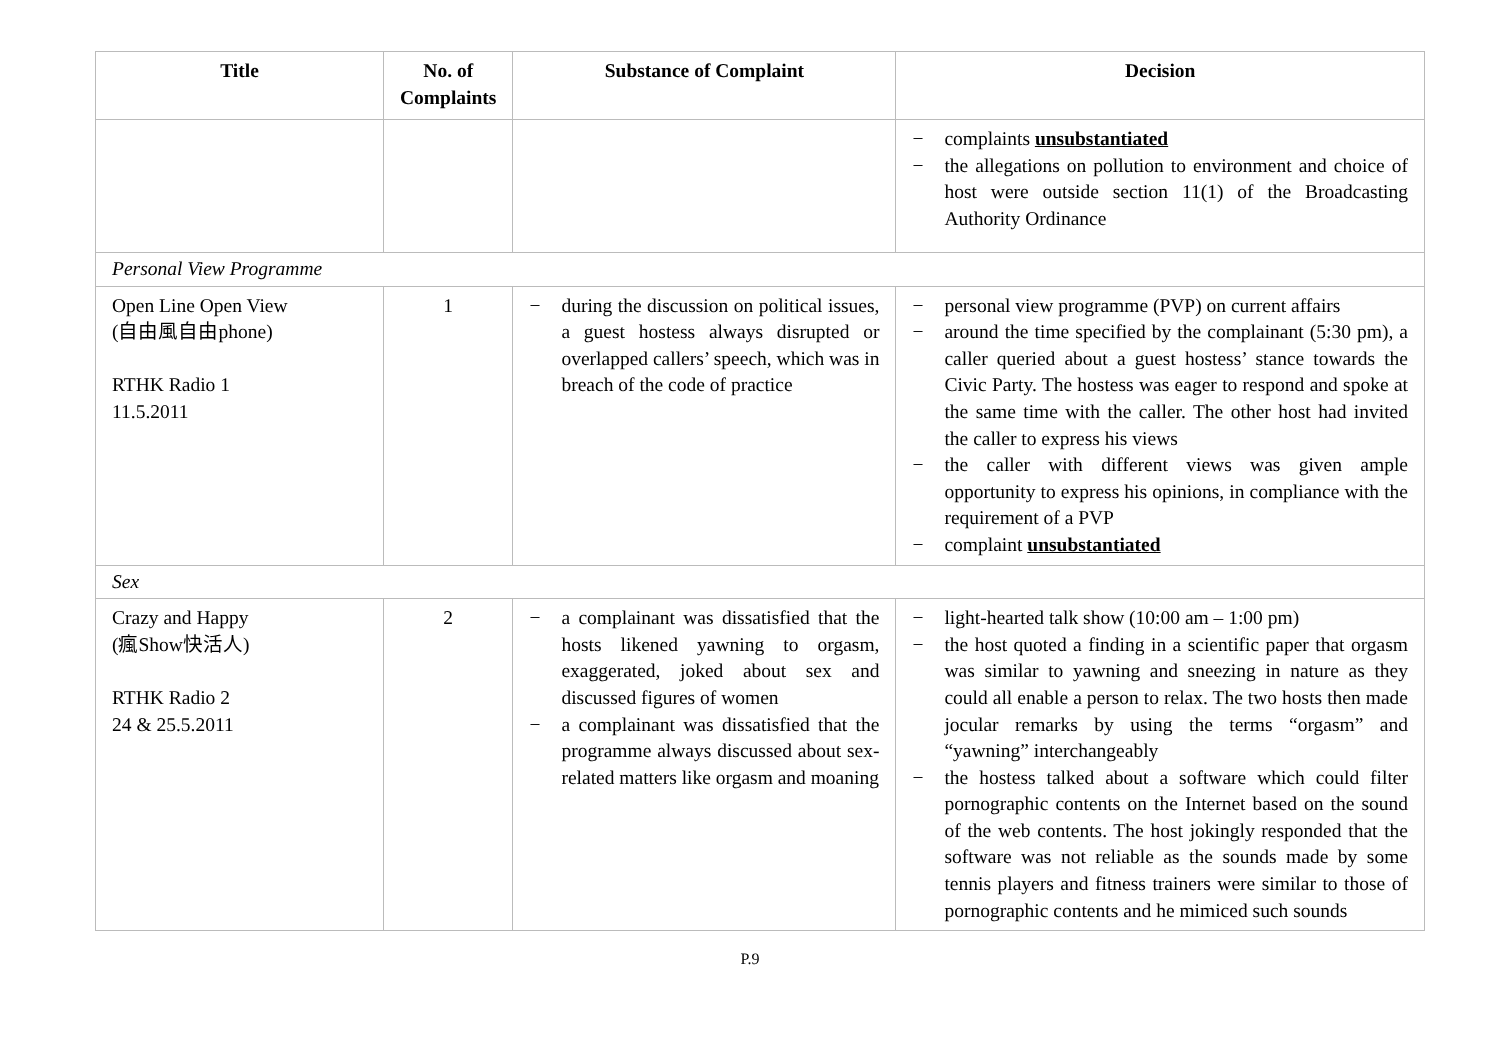| Title | No. of Complaints | Substance of Complaint | Decision |
| --- | --- | --- | --- |
| | | | − complaints unsubstantiated − the allegations on pollution to environment and choice of host were outside section 11(1) of the Broadcasting Authority Ordinance |
| Personal View Programme | | | |
| Open Line Open View (自由風自由phone) RTHK Radio 1 11.5.2011 | 1 | − during the discussion on political issues, a guest hostess always disrupted or overlapped callers’ speech, which was in breach of the code of practice | − personal view programme (PVP) on current affairs − around the time specified by the complainant (5:30 pm), a caller queried about a guest hostess’ stance towards the Civic Party. The hostess was eager to respond and spoke at the same time with the caller. The other host had invited the caller to express his views − the caller with different views was given ample opportunity to express his opinions, in compliance with the requirement of a PVP − complaint unsubstantiated |
| Sex | | | |
| Crazy and Happy (瘋Show快活人) RTHK Radio 2 24 & 25.5.2011 | 2 | − a complainant was dissatisfied that the hosts likened yawning to orgasm, exaggerated, joked about sex and discussed figures of women − a complainant was dissatisfied that the programme always discussed about sex-related matters like orgasm and moaning | − light-hearted talk show (10:00 am – 1:00 pm) − the host quoted a finding in a scientific paper that orgasm was similar to yawning and sneezing in nature as they could all enable a person to relax. The two hosts then made jocular remarks by using the terms “orgasm” and “yawning” interchangeably − the hostess talked about a software which could filter pornographic contents on the Internet based on the sound of the web contents. The host jokingly responded that the software was not reliable as the sounds made by some tennis players and fitness trainers were similar to those of pornographic contents and he mimiced such sounds |
P.9